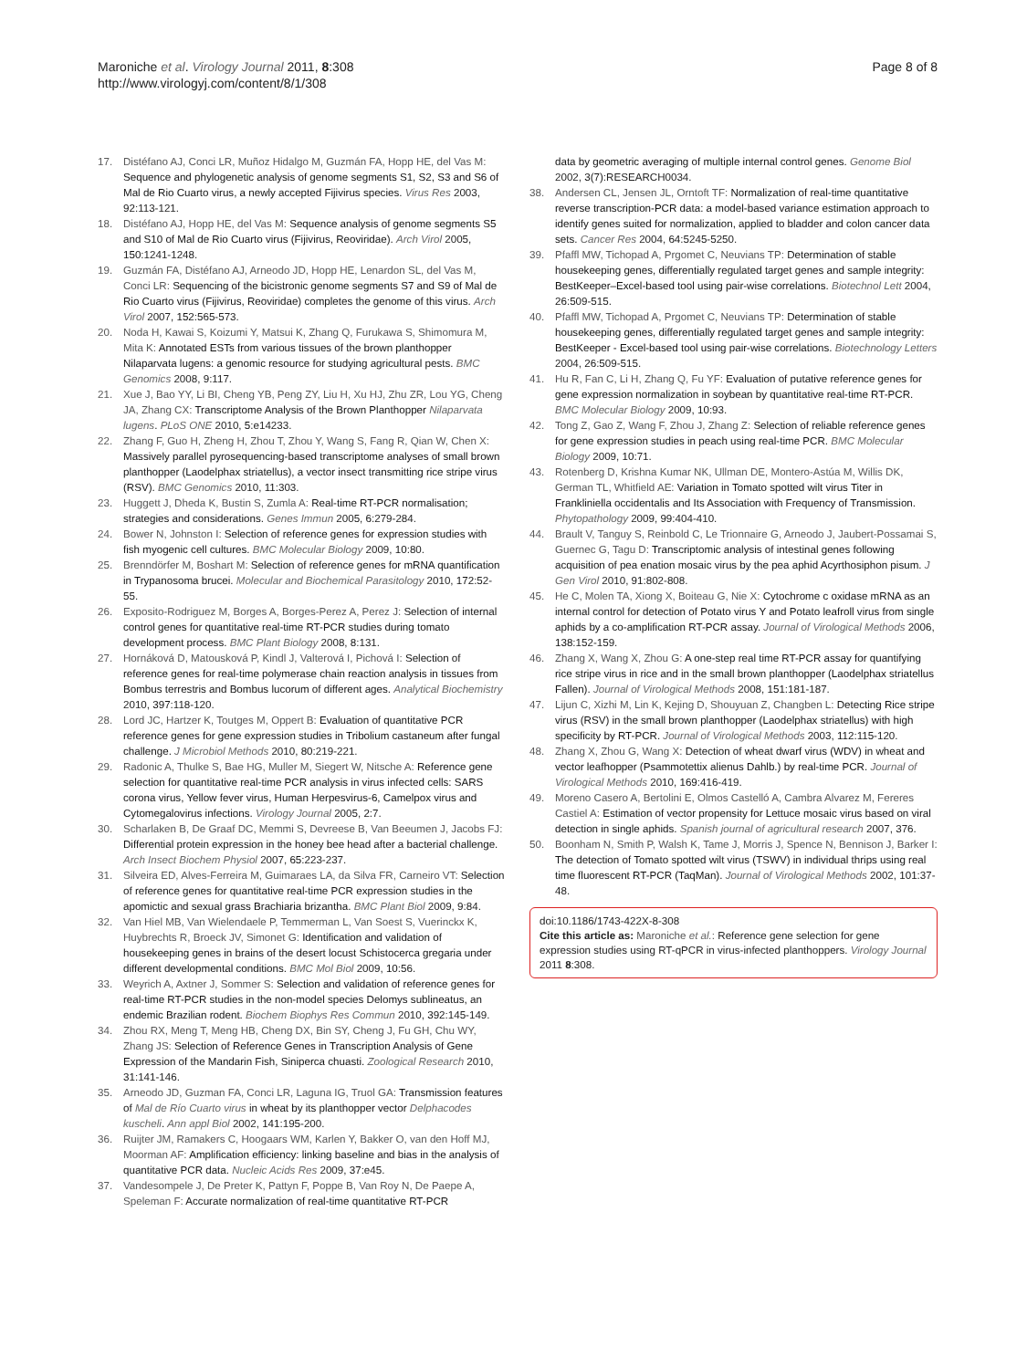Page 8 of 8 Maroniche et al. Virology Journal 2011, 8:308
http://www.virologyj.com/content/8/1/308
17. Distéfano AJ, Conci LR, Muñoz Hidalgo M, Guzmán FA, Hopp HE, del Vas M: Sequence and phylogenetic analysis of genome segments S1, S2, S3 and S6 of Mal de Rio Cuarto virus, a newly accepted Fijivirus species. Virus Res 2003, 92:113-121.
18. Distéfano AJ, Hopp HE, del Vas M: Sequence analysis of genome segments S5 and S10 of Mal de Rio Cuarto virus (Fijivirus, Reoviridae). Arch Virol 2005, 150:1241-1248.
19. Guzmán FA, Distéfano AJ, Arneodo JD, Hopp HE, Lenardon SL, del Vas M, Conci LR: Sequencing of the bicistronic genome segments S7 and S9 of Mal de Rio Cuarto virus (Fijivirus, Reoviridae) completes the genome of this virus. Arch Virol 2007, 152:565-573.
20. Noda H, Kawai S, Koizumi Y, Matsui K, Zhang Q, Furukawa S, Shimomura M, Mita K: Annotated ESTs from various tissues of the brown planthopper Nilaparvata lugens: a genomic resource for studying agricultural pests. BMC Genomics 2008, 9:117.
21. Xue J, Bao YY, Li BI, Cheng YB, Peng ZY, Liu H, Xu HJ, Zhu ZR, Lou YG, Cheng JA, Zhang CX: Transcriptome Analysis of the Brown Planthopper Nilaparvata lugens. PLoS ONE 2010, 5:e14233.
22. Zhang F, Guo H, Zheng H, Zhou T, Zhou Y, Wang S, Fang R, Qian W, Chen X: Massively parallel pyrosequencing-based transcriptome analyses of small brown planthopper (Laodelphax striatellus), a vector insect transmitting rice stripe virus (RSV). BMC Genomics 2010, 11:303.
23. Huggett J, Dheda K, Bustin S, Zumla A: Real-time RT-PCR normalisation; strategies and considerations. Genes Immun 2005, 6:279-284.
24. Bower N, Johnston I: Selection of reference genes for expression studies with fish myogenic cell cultures. BMC Molecular Biology 2009, 10:80.
25. Brenndörfer M, Boshart M: Selection of reference genes for mRNA quantification in Trypanosoma brucei. Molecular and Biochemical Parasitology 2010, 172:52-55.
26. Exposito-Rodriguez M, Borges A, Borges-Perez A, Perez J: Selection of internal control genes for quantitative real-time RT-PCR studies during tomato development process. BMC Plant Biology 2008, 8:131.
27. Hornáková D, Matousková P, Kindl J, Valterová I, Pichová I: Selection of reference genes for real-time polymerase chain reaction analysis in tissues from Bombus terrestris and Bombus lucorum of different ages. Analytical Biochemistry 2010, 397:118-120.
28. Lord JC, Hartzer K, Toutges M, Oppert B: Evaluation of quantitative PCR reference genes for gene expression studies in Tribolium castaneum after fungal challenge. J Microbiol Methods 2010, 80:219-221.
29. Radonic A, Thulke S, Bae HG, Muller M, Siegert W, Nitsche A: Reference gene selection for quantitative real-time PCR analysis in virus infected cells: SARS corona virus, Yellow fever virus, Human Herpesvirus-6, Camelpox virus and Cytomegalovirus infections. Virology Journal 2005, 2:7.
30. Scharlaken B, De Graaf DC, Memmi S, Devreese B, Van Beeumen J, Jacobs FJ: Differential protein expression in the honey bee head after a bacterial challenge. Arch Insect Biochem Physiol 2007, 65:223-237.
31. Silveira ED, Alves-Ferreira M, Guimaraes LA, da Silva FR, Carneiro VT: Selection of reference genes for quantitative real-time PCR expression studies in the apomictic and sexual grass Brachiaria brizantha. BMC Plant Biol 2009, 9:84.
32. Van Hiel MB, Van Wielendaele P, Temmerman L, Van Soest S, Vuerinckx K, Huybrechts R, Broeck JV, Simonet G: Identification and validation of housekeeping genes in brains of the desert locust Schistocerca gregaria under different developmental conditions. BMC Mol Biol 2009, 10:56.
33. Weyrich A, Axtner J, Sommer S: Selection and validation of reference genes for real-time RT-PCR studies in the non-model species Delomys sublineatus, an endemic Brazilian rodent. Biochem Biophys Res Commun 2010, 392:145-149.
34. Zhou RX, Meng T, Meng HB, Cheng DX, Bin SY, Cheng J, Fu GH, Chu WY, Zhang JS: Selection of Reference Genes in Transcription Analysis of Gene Expression of the Mandarin Fish, Siniperca chuasti. Zoological Research 2010, 31:141-146.
35. Arneodo JD, Guzman FA, Conci LR, Laguna IG, Truol GA: Transmission features of Mal de Río Cuarto virus in wheat by its planthopper vector Delphacodes kuscheli. Ann appl Biol 2002, 141:195-200.
36. Ruijter JM, Ramakers C, Hoogaars WM, Karlen Y, Bakker O, van den Hoff MJ, Moorman AF: Amplification efficiency: linking baseline and bias in the analysis of quantitative PCR data. Nucleic Acids Res 2009, 37:e45.
37. Vandesompele J, De Preter K, Pattyn F, Poppe B, Van Roy N, De Paepe A, Speleman F: Accurate normalization of real-time quantitative RT-PCR
data by geometric averaging of multiple internal control genes. Genome Biol 2002, 3(7):RESEARCH0034.
38. Andersen CL, Jensen JL, Orntoft TF: Normalization of real-time quantitative reverse transcription-PCR data: a model-based variance estimation approach to identify genes suited for normalization, applied to bladder and colon cancer data sets. Cancer Res 2004, 64:5245-5250.
39. Pfaffl MW, Tichopad A, Prgomet C, Neuvians TP: Determination of stable housekeeping genes, differentially regulated target genes and sample integrity: BestKeeper–Excel-based tool using pair-wise correlations. Biotechnol Lett 2004, 26:509-515.
40. Pfaffl MW, Tichopad A, Prgomet C, Neuvians TP: Determination of stable housekeeping genes, differentially regulated target genes and sample integrity: BestKeeper - Excel-based tool using pair-wise correlations. Biotechnology Letters 2004, 26:509-515.
41. Hu R, Fan C, Li H, Zhang Q, Fu YF: Evaluation of putative reference genes for gene expression normalization in soybean by quantitative real-time RT-PCR. BMC Molecular Biology 2009, 10:93.
42. Tong Z, Gao Z, Wang F, Zhou J, Zhang Z: Selection of reliable reference genes for gene expression studies in peach using real-time PCR. BMC Molecular Biology 2009, 10:71.
43. Rotenberg D, Krishna Kumar NK, Ullman DE, Montero-Astúa M, Willis DK, German TL, Whitfield AE: Variation in Tomato spotted wilt virus Titer in Frankliniella occidentalis and Its Association with Frequency of Transmission. Phytopathology 2009, 99:404-410.
44. Brault V, Tanguy S, Reinbold C, Le Trionnaire G, Arneodo J, Jaubert-Possamai S, Guernec G, Tagu D: Transcriptomic analysis of intestinal genes following acquisition of pea enation mosaic virus by the pea aphid Acyrthosiphon pisum. J Gen Virol 2010, 91:802-808.
45. He C, Molen TA, Xiong X, Boiteau G, Nie X: Cytochrome c oxidase mRNA as an internal control for detection of Potato virus Y and Potato leafroll virus from single aphids by a co-amplification RT-PCR assay. Journal of Virological Methods 2006, 138:152-159.
46. Zhang X, Wang X, Zhou G: A one-step real time RT-PCR assay for quantifying rice stripe virus in rice and in the small brown planthopper (Laodelphax striatellus Fallen). Journal of Virological Methods 2008, 151:181-187.
47. Lijun C, Xizhi M, Lin K, Kejing D, Shouyuan Z, Changben L: Detecting Rice stripe virus (RSV) in the small brown planthopper (Laodelphax striatellus) with high specificity by RT-PCR. Journal of Virological Methods 2003, 112:115-120.
48. Zhang X, Zhou G, Wang X: Detection of wheat dwarf virus (WDV) in wheat and vector leafhopper (Psammotettix alienus Dahlb.) by real-time PCR. Journal of Virological Methods 2010, 169:416-419.
49. Moreno Casero A, Bertolini E, Olmos Castelló A, Cambra Alvarez M, Fereres Castiel A: Estimation of vector propensity for Lettuce mosaic virus based on viral detection in single aphids. Spanish journal of agricultural research 2007, 376.
50. Boonham N, Smith P, Walsh K, Tame J, Morris J, Spence N, Bennison J, Barker I: The detection of Tomato spotted wilt virus (TSWV) in individual thrips using real time fluorescent RT-PCR (TaqMan). Journal of Virological Methods 2002, 101:37-48.
doi:10.1186/1743-422X-8-308
Cite this article as: Maroniche et al.: Reference gene selection for gene expression studies using RT-qPCR in virus-infected planthoppers. Virology Journal 2011 8:308.